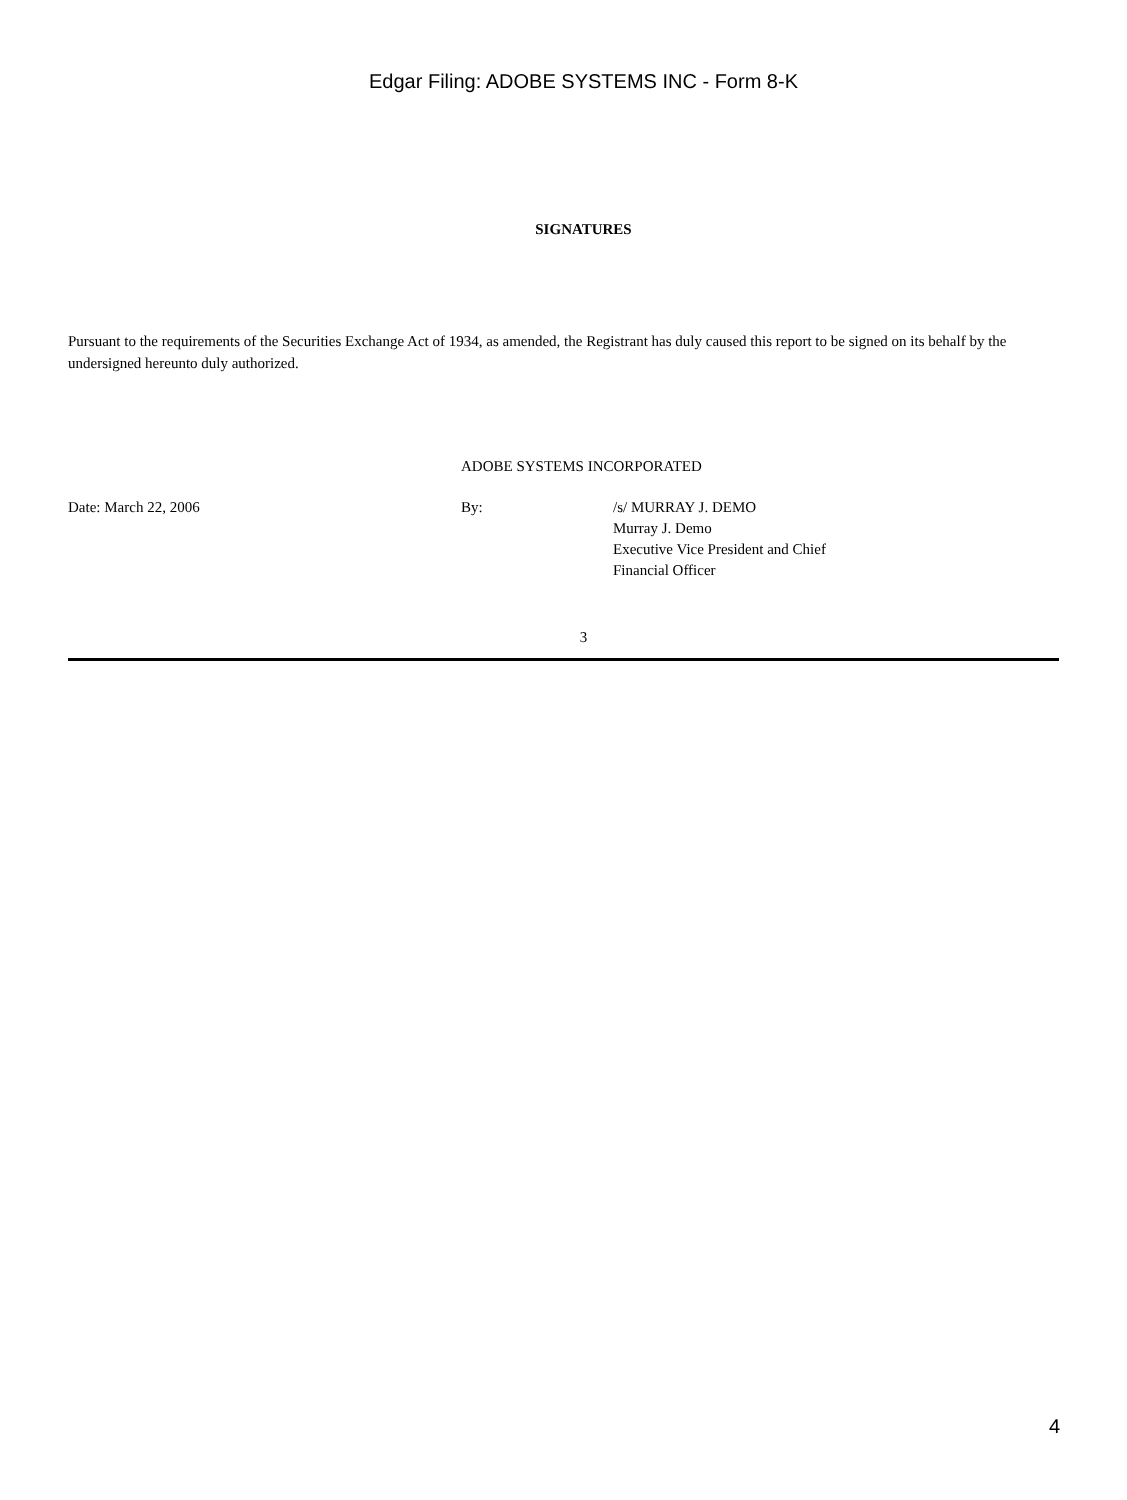Edgar Filing: ADOBE SYSTEMS INC - Form 8-K
SIGNATURES
Pursuant to the requirements of the Securities Exchange Act of 1934, as amended, the Registrant has duly caused this report to be signed on its behalf by the undersigned hereunto duly authorized.
| | ADOBE SYSTEMS INCORPORATED | |
| Date: March 22, 2006 | By: | /s/ MURRAY J. DEMO Murray J. Demo Executive Vice President and Chief Financial Officer |
3
4